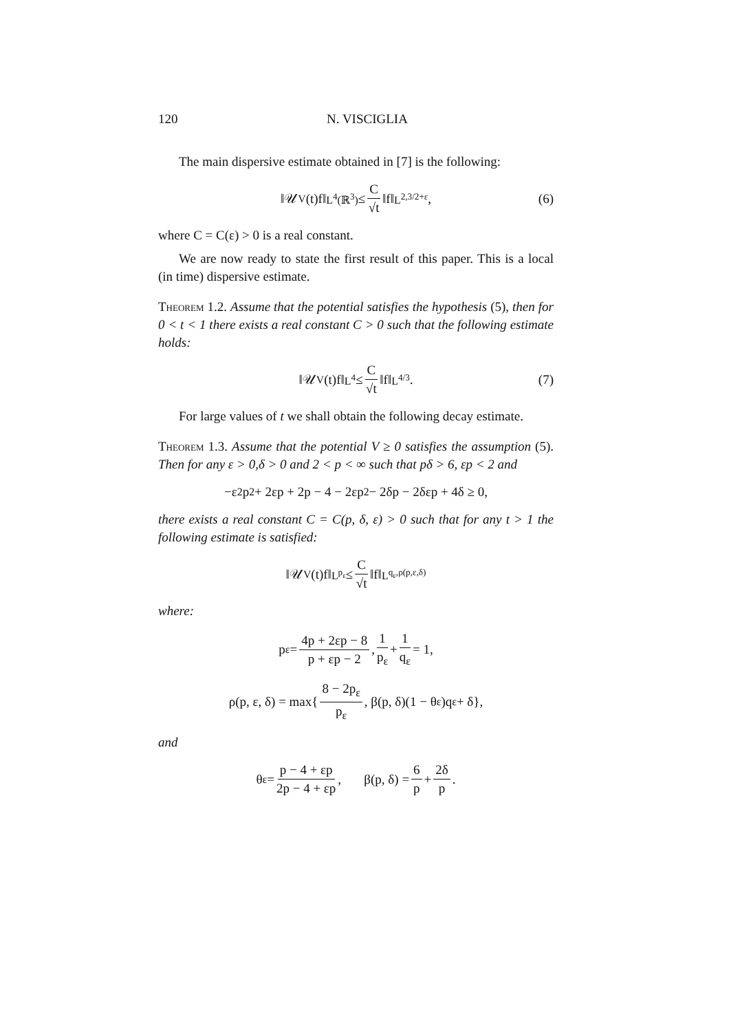120 N. VISCIGLIA
The main dispersive estimate obtained in [7] is the following:
‖𝒰<sub>V</sub>(t)f‖<sub>L<sup>4</sup>(ℝ<sup>3</sup>)</sub> ≤ C √t ‖f‖<sub>L<sup>2,3/2+ε</sup></sub>, (6)
where C = C(ε) > 0 is a real constant.
We are now ready to state the first result of this paper. This is a local (in time) dispersive estimate.
Theorem 1.2. Assume that the potential satisfies the hypothesis (5), then for 0 < t < 1 there exists a real constant C > 0 such that the following estimate holds:
‖𝒰<sub>V</sub>(t)f‖<sub>L<sup>4</sup></sub> ≤ C √t ‖f‖<sub>L<sup>4/3</sup></sub>. (7)
For large values of t we shall obtain the following decay estimate.
Theorem 1.3. Assume that the potential V ≥ 0 satisfies the assumption (5). Then for any ε > 0,δ > 0 and 2 < p < ∞ such that pδ > 6, εp < 2 and
−ε<sup>2</sup>p<sup>2</sup> + 2εp + 2p − 4 − 2εp<sup>2</sup> − 2δp − 2δεp + 4δ ≥ 0,
there exists a real constant C = C(p, δ, ε) > 0 such that for any t > 1 the following estimate is satisfied:
‖𝒰<sub>V</sub>(t)f‖<sub>L<sup>p<sub>ε</sub></sup></sub> ≤ C √t ‖f‖<sub>L<sup>q<sub>ε</sub>,ρ(p,ε,δ)</sup></sub>
where:
p<sub>ε</sub> = 4p + 2εp − 8 p + εp − 2, 1 p<sub>ε</sub> + 1 q<sub>ε</sub> = 1,
ρ(p, ε, δ) = max{ 8 − 2p<sub>ε</sub> p<sub>ε</sub>, β(p, δ)(1 − θ<sub>ε</sub>)q<sub>ε</sub> + δ},
and
θ<sub>ε</sub> = p − 4 + εp 2p − 4 + εp, β(p, δ) = 6 p + 2δ p.